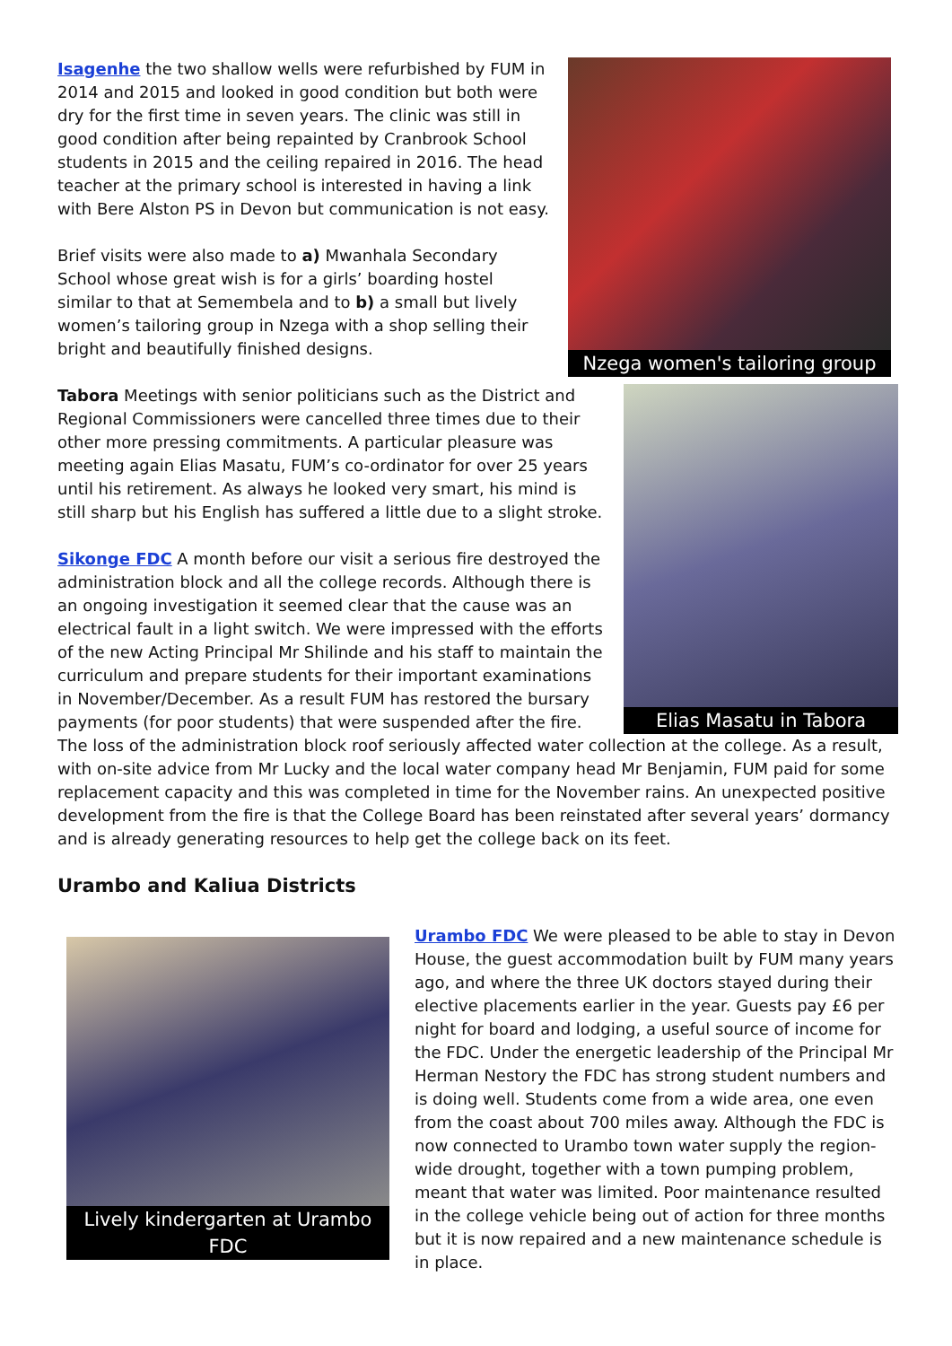Nzega women's tailoring group
Isagenhe the two shallow wells were refurbished by FUM in 2014 and 2015 and looked in good condition but both were dry for the first time in seven years. The clinic was still in good condition after being repainted by Cranbrook School students in 2015 and the ceiling repaired in 2016. The head teacher at the primary school is interested in having a link with Bere Alston PS in Devon but communication is not easy.
Brief visits were also made to a) Mwanhala Secondary School whose great wish is for a girls’ boarding hostel similar to that at Semembela and to b) a small but lively women’s tailoring group in Nzega with a shop selling their bright and beautifully finished designs.
Elias Masatu in Tabora
Tabora Meetings with senior politicians such as the District and Regional Commissioners were cancelled three times due to their other more pressing commitments. A particular pleasure was meeting again Elias Masatu, FUM’s co-ordinator for over 25 years until his retirement. As always he looked very smart, his mind is still sharp but his English has suffered a little due to a slight stroke.
Sikonge FDC A month before our visit a serious fire destroyed the administration block and all the college records. Although there is an ongoing investigation it seemed clear that the cause was an electrical fault in a light switch. We were impressed with the efforts of the new Acting Principal Mr Shilinde and his staff to maintain the curriculum and prepare students for their important examinations in November/December. As a result FUM has restored the bursary payments (for poor students) that were suspended after the fire. The loss of the administration block roof seriously affected water collection at the college. As a result, with on-site advice from Mr Lucky and the local water company head Mr Benjamin, FUM paid for some replacement capacity and this was completed in time for the November rains. An unexpected positive development from the fire is that the College Board has been reinstated after several years’ dormancy and is already generating resources to help get the college back on its feet.
Urambo and Kaliua Districts
Lively kindergarten at Urambo FDC
Urambo FDC We were pleased to be able to stay in Devon House, the guest accommodation built by FUM many years ago, and where the three UK doctors stayed during their elective placements earlier in the year. Guests pay £6 per night for board and lodging, a useful source of income for the FDC. Under the energetic leadership of the Principal Mr Herman Nestory the FDC has strong student numbers and is doing well. Students come from a wide area, one even from the coast about 700 miles away. Although the FDC is now connected to Urambo town water supply the region-wide drought, together with a town pumping problem, meant that water was limited. Poor maintenance resulted in the college vehicle being out of action for three months but it is now repaired and a new maintenance schedule is in place.